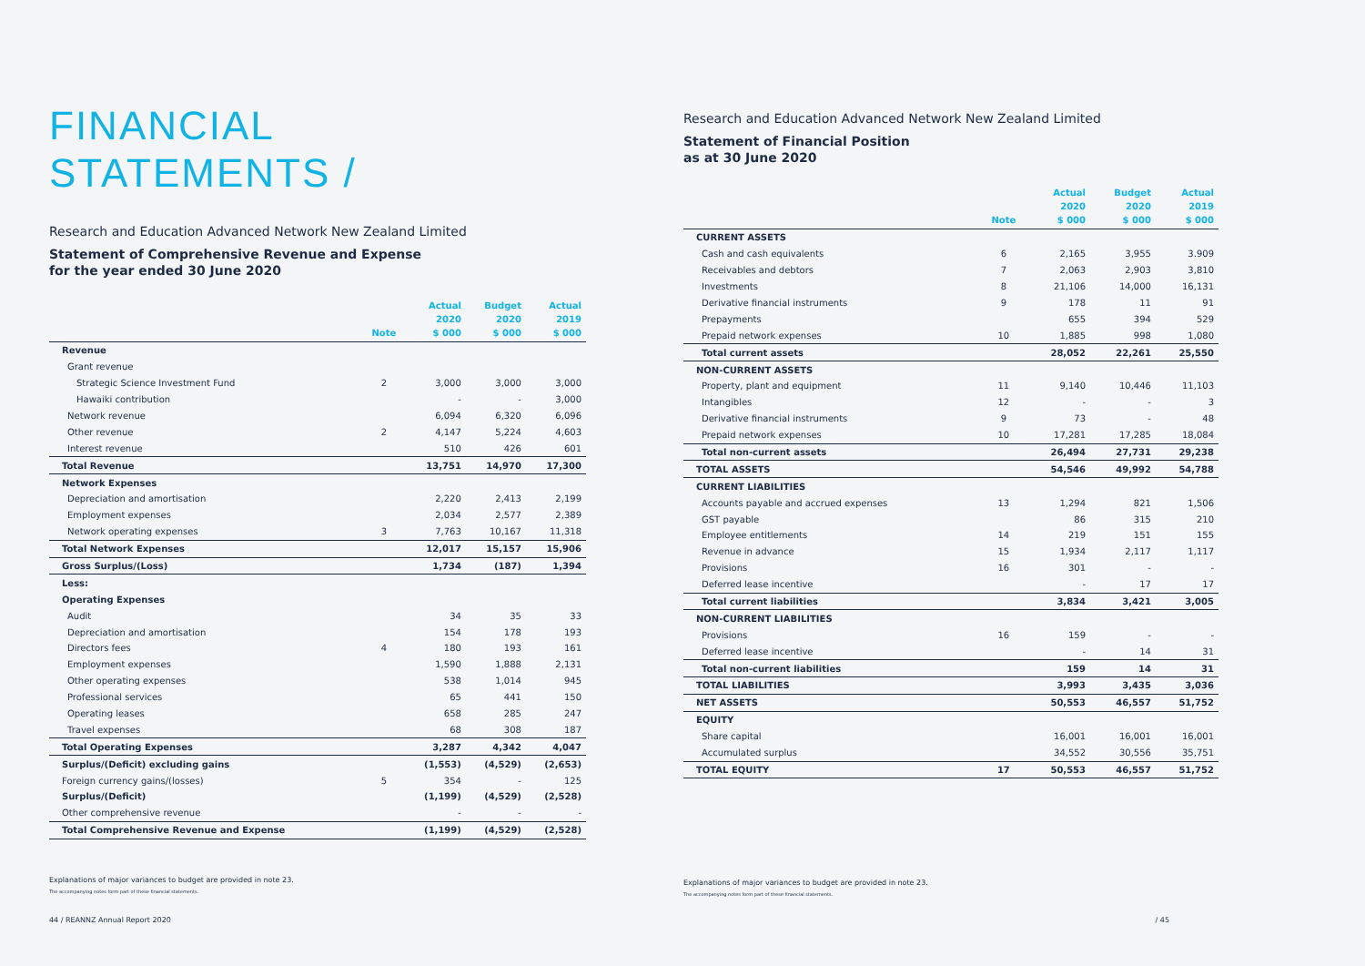FINANCIAL
STATEMENTS /
Research and Education Advanced Network New Zealand Limited
Statement of Comprehensive Revenue and Expense
for the year ended 30 June 2020
| | Note | Actual 2020 $ 000 | Budget 2020 $ 000 | Actual 2019 $ 000 |
| --- | --- | --- | --- | --- |
| Revenue | | | | |
| Grant revenue | | | | |
| Strategic Science Investment Fund | 2 | 3,000 | 3,000 | 3,000 |
| Hawaiki contribution | | - | - | 3,000 |
| Network revenue | | 6,094 | 6,320 | 6,096 |
| Other revenue | 2 | 4,147 | 5,224 | 4,603 |
| Interest revenue | | 510 | 426 | 601 |
| Total Revenue | | 13,751 | 14,970 | 17,300 |
| Network Expenses | | | | |
| Depreciation and amortisation | | 2,220 | 2,413 | 2,199 |
| Employment expenses | | 2,034 | 2,577 | 2,389 |
| Network operating expenses | 3 | 7,763 | 10,167 | 11,318 |
| Total Network Expenses | | 12,017 | 15,157 | 15,906 |
| Gross Surplus/(Loss) | | 1,734 | (187) | 1,394 |
| Less: | | | | |
| Operating Expenses | | | | |
| Audit | | 34 | 35 | 33 |
| Depreciation and amortisation | | 154 | 178 | 193 |
| Directors fees | 4 | 180 | 193 | 161 |
| Employment expenses | | 1,590 | 1,888 | 2,131 |
| Other operating expenses | | 538 | 1,014 | 945 |
| Professional services | | 65 | 441 | 150 |
| Operating leases | | 658 | 285 | 247 |
| Travel expenses | | 68 | 308 | 187 |
| Total Operating Expenses | | 3,287 | 4,342 | 4,047 |
| Surplus/(Deficit) excluding gains | | (1,553) | (4,529) | (2,653) |
| Foreign currency gains/(losses) | 5 | 354 | - | 125 |
| Surplus/(Deficit) | | (1,199) | (4,529) | (2,528) |
| Other comprehensive revenue | | - | - | - |
| Total Comprehensive Revenue and Expense | | (1,199) | (4,529) | (2,528) |
Explanations of major variances to budget are provided in note 23.
The accompanying notes form part of these financial statements.
44 / REANNZ Annual Report 2020
Research and Education Advanced Network New Zealand Limited
Statement of Financial Position
as at 30 June 2020
| | Note | Actual 2020 $ 000 | Budget 2020 $ 000 | Actual 2019 $ 000 |
| --- | --- | --- | --- | --- |
| CURRENT ASSETS | | | | |
| Cash and cash equivalents | 6 | 2,165 | 3,955 | 3.909 |
| Receivables and debtors | 7 | 2,063 | 2,903 | 3,810 |
| Investments | 8 | 21,106 | 14,000 | 16,131 |
| Derivative financial instruments | 9 | 178 | 11 | 91 |
| Prepayments | | 655 | 394 | 529 |
| Prepaid network expenses | 10 | 1,885 | 998 | 1,080 |
| Total current assets | | 28,052 | 22,261 | 25,550 |
| NON-CURRENT ASSETS | | | | |
| Property, plant and equipment | 11 | 9,140 | 10,446 | 11,103 |
| Intangibles | 12 | - | - | 3 |
| Derivative financial instruments | 9 | 73 | - | 48 |
| Prepaid network expenses | 10 | 17,281 | 17,285 | 18,084 |
| Total non-current assets | | 26,494 | 27,731 | 29,238 |
| TOTAL ASSETS | | 54,546 | 49,992 | 54,788 |
| CURRENT LIABILITIES | | | | |
| Accounts payable and accrued expenses | 13 | 1,294 | 821 | 1,506 |
| GST payable | | 86 | 315 | 210 |
| Employee entitlements | 14 | 219 | 151 | 155 |
| Revenue in advance | 15 | 1,934 | 2,117 | 1,117 |
| Provisions | 16 | 301 | - | - |
| Deferred lease incentive | | - | 17 | 17 |
| Total current liabilities | | 3,834 | 3,421 | 3,005 |
| NON-CURRENT LIABILITIES | | | | |
| Provisions | 16 | 159 | - | - |
| Deferred lease incentive | | - | 14 | 31 |
| Total non-current liabilities | | 159 | 14 | 31 |
| TOTAL LIABILITIES | | 3,993 | 3,435 | 3,036 |
| NET ASSETS | | 50,553 | 46,557 | 51,752 |
| EQUITY | | | | |
| Share capital | | 16,001 | 16,001 | 16,001 |
| Accumulated surplus | | 34,552 | 30,556 | 35,751 |
| TOTAL EQUITY | 17 | 50,553 | 46,557 | 51,752 |
Explanations of major variances to budget are provided in note 23.
The accompanying notes form part of these financial statements.
/ 45